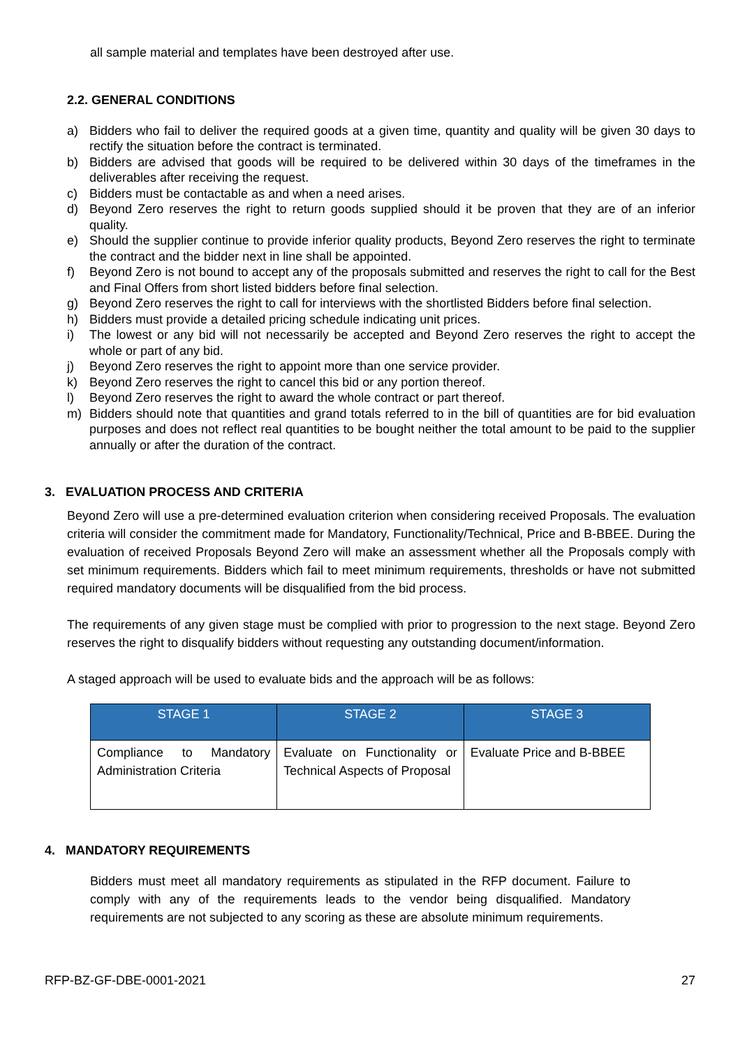all sample material and templates have been destroyed after use.
2.2. GENERAL CONDITIONS
a) Bidders who fail to deliver the required goods at a given time, quantity and quality will be given 30 days to rectify the situation before the contract is terminated.
b) Bidders are advised that goods will be required to be delivered within 30 days of the timeframes in the deliverables after receiving the request.
c) Bidders must be contactable as and when a need arises.
d) Beyond Zero reserves the right to return goods supplied should it be proven that they are of an inferior quality.
e) Should the supplier continue to provide inferior quality products, Beyond Zero reserves the right to terminate the contract and the bidder next in line shall be appointed.
f) Beyond Zero is not bound to accept any of the proposals submitted and reserves the right to call for the Best and Final Offers from short listed bidders before final selection.
g) Beyond Zero reserves the right to call for interviews with the shortlisted Bidders before final selection.
h) Bidders must provide a detailed pricing schedule indicating unit prices.
i) The lowest or any bid will not necessarily be accepted and Beyond Zero reserves the right to accept the whole or part of any bid.
j) Beyond Zero reserves the right to appoint more than one service provider.
k) Beyond Zero reserves the right to cancel this bid or any portion thereof.
l) Beyond Zero reserves the right to award the whole contract or part thereof.
m) Bidders should note that quantities and grand totals referred to in the bill of quantities are for bid evaluation purposes and does not reflect real quantities to be bought neither the total amount to be paid to the supplier annually or after the duration of the contract.
3. EVALUATION PROCESS AND CRITERIA
Beyond Zero will use a pre-determined evaluation criterion when considering received Proposals. The evaluation criteria will consider the commitment made for Mandatory, Functionality/Technical, Price and B-BBEE. During the evaluation of received Proposals Beyond Zero will make an assessment whether all the Proposals comply with set minimum requirements. Bidders which fail to meet minimum requirements, thresholds or have not submitted required mandatory documents will be disqualified from the bid process.
The requirements of any given stage must be complied with prior to progression to the next stage. Beyond Zero reserves the right to disqualify bidders without requesting any outstanding document/information.
A staged approach will be used to evaluate bids and the approach will be as follows:
| STAGE 1 | STAGE 2 | STAGE 3 |
| --- | --- | --- |
| Compliance to Mandatory Administration Criteria | Evaluate on Functionality or Technical Aspects of Proposal | Evaluate Price and B-BBEE |
4. MANDATORY REQUIREMENTS
Bidders must meet all mandatory requirements as stipulated in the RFP document. Failure to comply with any of the requirements leads to the vendor being disqualified. Mandatory requirements are not subjected to any scoring as these are absolute minimum requirements.
RFP-BZ-GF-DBE-0001-2021 27